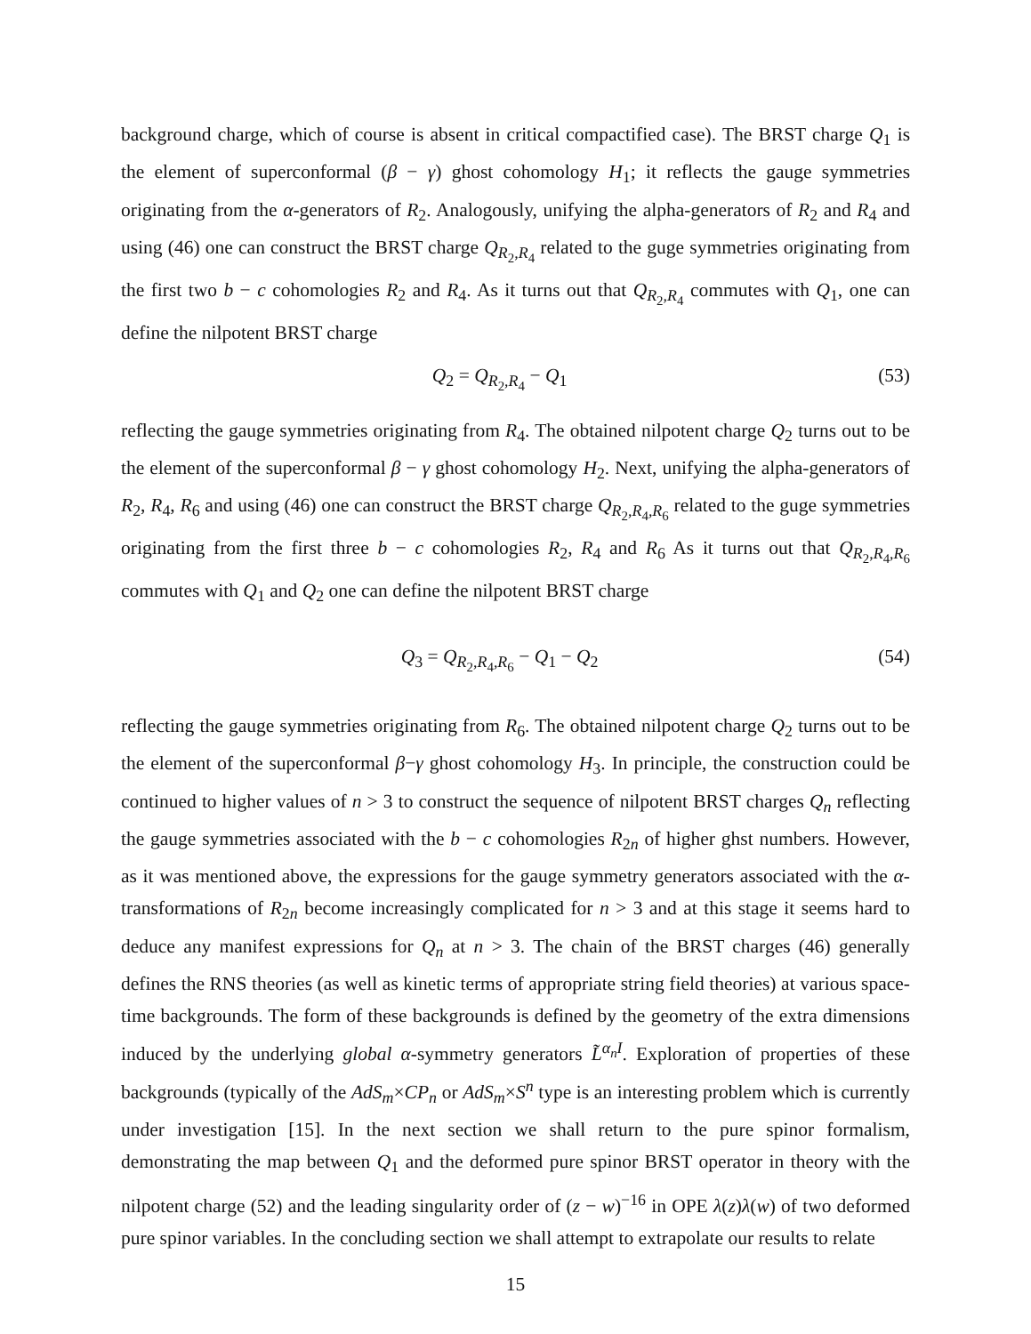background charge, which of course is absent in critical compactified case). The BRST charge Q<sub>1</sub> is the element of superconformal (β − γ) ghost cohomology H<sub>1</sub>; it reflects the gauge symmetries originating from the α-generators of R<sub>2</sub>. Analogously, unifying the alpha-generators of R<sub>2</sub> and R<sub>4</sub> and using (46) one can construct the BRST charge Q<sub>R<sub>2</sub>,R<sub>4</sub></sub> related to the guge symmetries originating from the first two b − c cohomologies R<sub>2</sub> and R<sub>4</sub>. As it turns out that Q<sub>R<sub>2</sub>,R<sub>4</sub></sub> commutes with Q<sub>1</sub>, one can define the nilpotent BRST charge
Q<sub>2</sub> = Q<sub>R<sub>2</sub>,R<sub>4</sub></sub> − Q<sub>1</sub> (53)
reflecting the gauge symmetries originating from R<sub>4</sub>. The obtained nilpotent charge Q<sub>2</sub> turns out to be the element of the superconformal β − γ ghost cohomology H<sub>2</sub>. Next, unifying the alpha-generators of R<sub>2</sub>, R<sub>4</sub>, R<sub>6</sub> and using (46) one can construct the BRST charge Q<sub>R<sub>2</sub>,R<sub>4</sub>,R<sub>6</sub></sub> related to the guge symmetries originating from the first three b − c cohomologies R<sub>2</sub>, R<sub>4</sub> and R<sub>6</sub> As it turns out that Q<sub>R<sub>2</sub>,R<sub>4</sub>,R<sub>6</sub></sub> commutes with Q<sub>1</sub> and Q<sub>2</sub> one can define the nilpotent BRST charge
Q<sub>3</sub> = Q<sub>R<sub>2</sub>,R<sub>4</sub>,R<sub>6</sub></sub> − Q<sub>1</sub> − Q<sub>2</sub> (54)
reflecting the gauge symmetries originating from R<sub>6</sub>. The obtained nilpotent charge Q<sub>2</sub> turns out to be the element of the superconformal β−γ ghost cohomology H<sub>3</sub>. In principle, the construction could be continued to higher values of n > 3 to construct the sequence of nilpotent BRST charges Q<sub>n</sub> reflecting the gauge symmetries associated with the b − c cohomologies R<sub>2n</sub> of higher ghst numbers. However, as it was mentioned above, the expressions for the gauge symmetry generators associated with the α-transformations of R<sub>2n</sub> become increasingly complicated for n > 3 and at this stage it seems hard to deduce any manifest expressions for Q<sub>n</sub> at n > 3. The chain of the BRST charges (46) generally defines the RNS theories (as well as kinetic terms of appropriate string field theories) at various space-time backgrounds. The form of these backgrounds is defined by the geometry of the extra dimensions induced by the underlying global α-symmetry generators L̃<sup>α<sub>n</sub>I</sup>. Exploration of properties of these backgrounds (typically of the AdS<sub>m</sub>×CP<sub>n</sub> or AdS<sub>m</sub>×S<sup>n</sup> type is an interesting problem which is currently under investigation [15]. In the next section we shall return to the pure spinor formalism, demonstrating the map between Q<sub>1</sub> and the deformed pure spinor BRST operator in theory with the nilpotent charge (52) and the leading singularity order of (z − w)<sup>−16</sup> in OPE λ(z)λ(w) of two deformed pure spinor variables. In the concluding section we shall attempt to extrapolate our results to relate
15